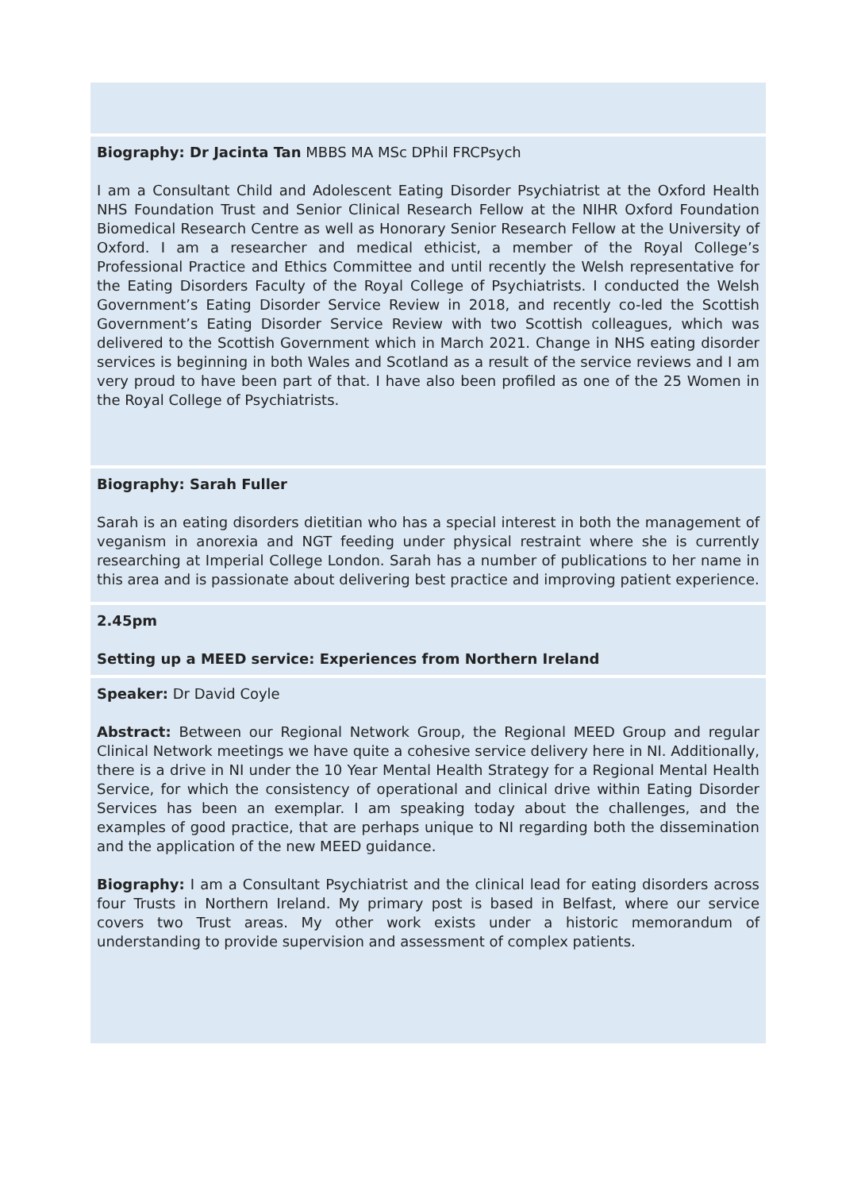Biography: Dr Jacinta Tan MBBS MA MSc DPhil FRCPsych
I am a Consultant Child and Adolescent Eating Disorder Psychiatrist at the Oxford Health NHS Foundation Trust and Senior Clinical Research Fellow at the NIHR Oxford Foundation Biomedical Research Centre as well as Honorary Senior Research Fellow at the University of Oxford. I am a researcher and medical ethicist, a member of the Royal College’s Professional Practice and Ethics Committee and until recently the Welsh representative for the Eating Disorders Faculty of the Royal College of Psychiatrists. I conducted the Welsh Government’s Eating Disorder Service Review in 2018, and recently co-led the Scottish Government’s Eating Disorder Service Review with two Scottish colleagues, which was delivered to the Scottish Government which in March 2021. Change in NHS eating disorder services is beginning in both Wales and Scotland as a result of the service reviews and I am very proud to have been part of that. I have also been profiled as one of the 25 Women in the Royal College of Psychiatrists.
Biography: Sarah Fuller
Sarah is an eating disorders dietitian who has a special interest in both the management of veganism in anorexia and NGT feeding under physical restraint where she is currently researching at Imperial College London. Sarah has a number of publications to her name in this area and is passionate about delivering best practice and improving patient experience.
2.45pm
Setting up a MEED service: Experiences from Northern Ireland
Speaker: Dr David Coyle
Abstract: Between our Regional Network Group, the Regional MEED Group and regular Clinical Network meetings we have quite a cohesive service delivery here in NI. Additionally, there is a drive in NI under the 10 Year Mental Health Strategy for a Regional Mental Health Service, for which the consistency of operational and clinical drive within Eating Disorder Services has been an exemplar. I am speaking today about the challenges, and the examples of good practice, that are perhaps unique to NI regarding both the dissemination and the application of the new MEED guidance.
Biography: I am a Consultant Psychiatrist and the clinical lead for eating disorders across four Trusts in Northern Ireland. My primary post is based in Belfast, where our service covers two Trust areas. My other work exists under a historic memorandum of understanding to provide supervision and assessment of complex patients.